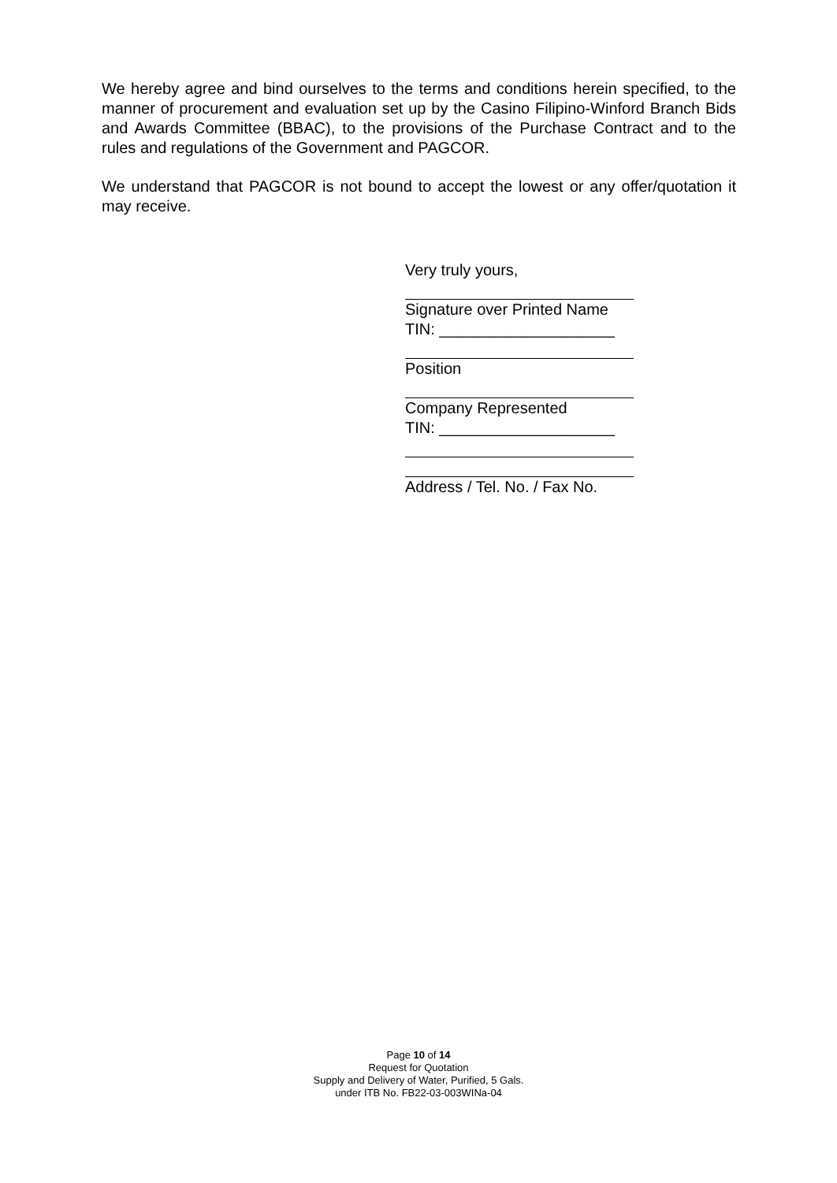We hereby agree and bind ourselves to the terms and conditions herein specified, to the manner of procurement and evaluation set up by the Casino Filipino-Winford Branch Bids and Awards Committee (BBAC), to the provisions of the Purchase Contract and to the rules and regulations of the Government and PAGCOR.
We understand that PAGCOR is not bound to accept the lowest or any offer/quotation it may receive.
Very truly yours,
Signature over Printed Name
TIN: ____________________
Position
Company Represented
TIN: ____________________
Address / Tel. No. / Fax No.
Page 10 of 14
Request for Quotation
Supply and Delivery of Water, Purified, 5 Gals.
under ITB No. FB22-03-003WINa-04